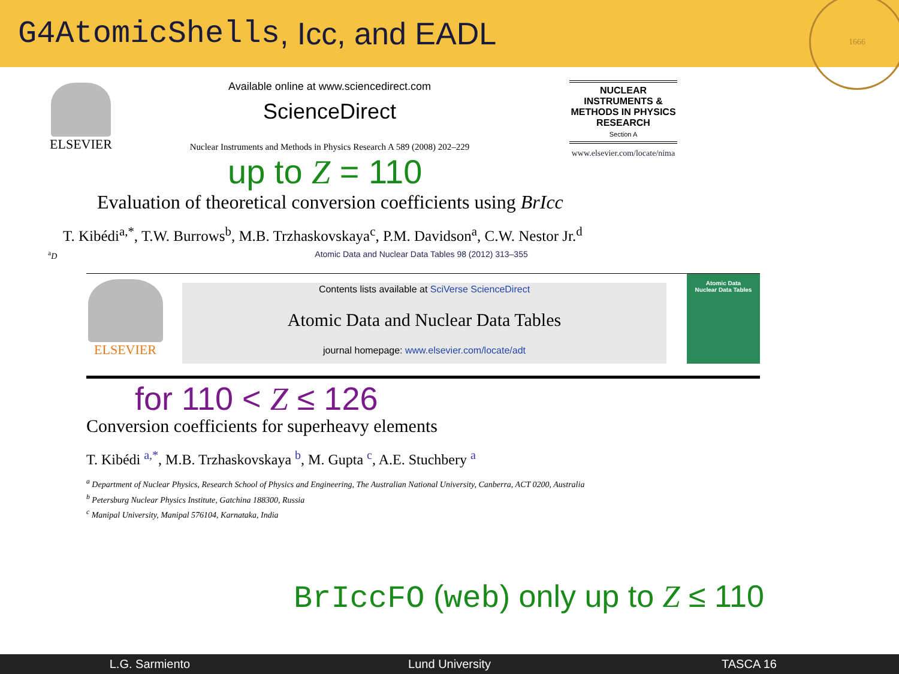G4AtomicShells, Icc, and EADL
1666
ELSEVIER
Available online at www.sciencedirect.com
ScienceDirect
Nuclear Instruments and Methods in Physics Research A 589 (2008) 202–229
NUCLEAR INSTRUMENTS & METHODS IN PHYSICS RESEARCH
Section A
www.elsevier.com/locate/nima
up to Z = 110
Evaluation of theoretical conversion coefficients using BrIcc
T. Kibédi<sup>a,*</sup>, T.W. Burrows<sup>b</sup>, M.B. Trzhaskovskaya<sup>c</sup>, P.M. Davidson<sup>a</sup>, C.W. Nestor Jr.<sup>d</sup>
<sup>a</sup> D Atomic Data and Nuclear Data Tables 98 (2012) 313–355
ELSEVIER
Contents lists available at SciVerse ScienceDirect
Atomic Data and Nuclear Data Tables
journal homepage: www.elsevier.com/locate/adt
Atomic Data
Nuclear Data Tables
for 110 < Z ≤ 126
Conversion coefficients for superheavy elements
T. Kibédi <sup>a,*</sup>, M.B. Trzhaskovskaya <sup>b</sup>, M. Gupta <sup>c</sup>, A.E. Stuchbery <sup>a</sup>
<sup>a</sup> Department of Nuclear Physics, Research School of Physics and Engineering, The Australian National University, Canberra, ACT 0200, Australia
<sup>b</sup> Petersburg Nuclear Physics Institute, Gatchina 188300, Russia
<sup>c</sup> Manipal University, Manipal 576104, Karnataka, India
BrIccFO (web) only up to Z ≤ 110
L.G. Sarmiento Lund University TASCA 16